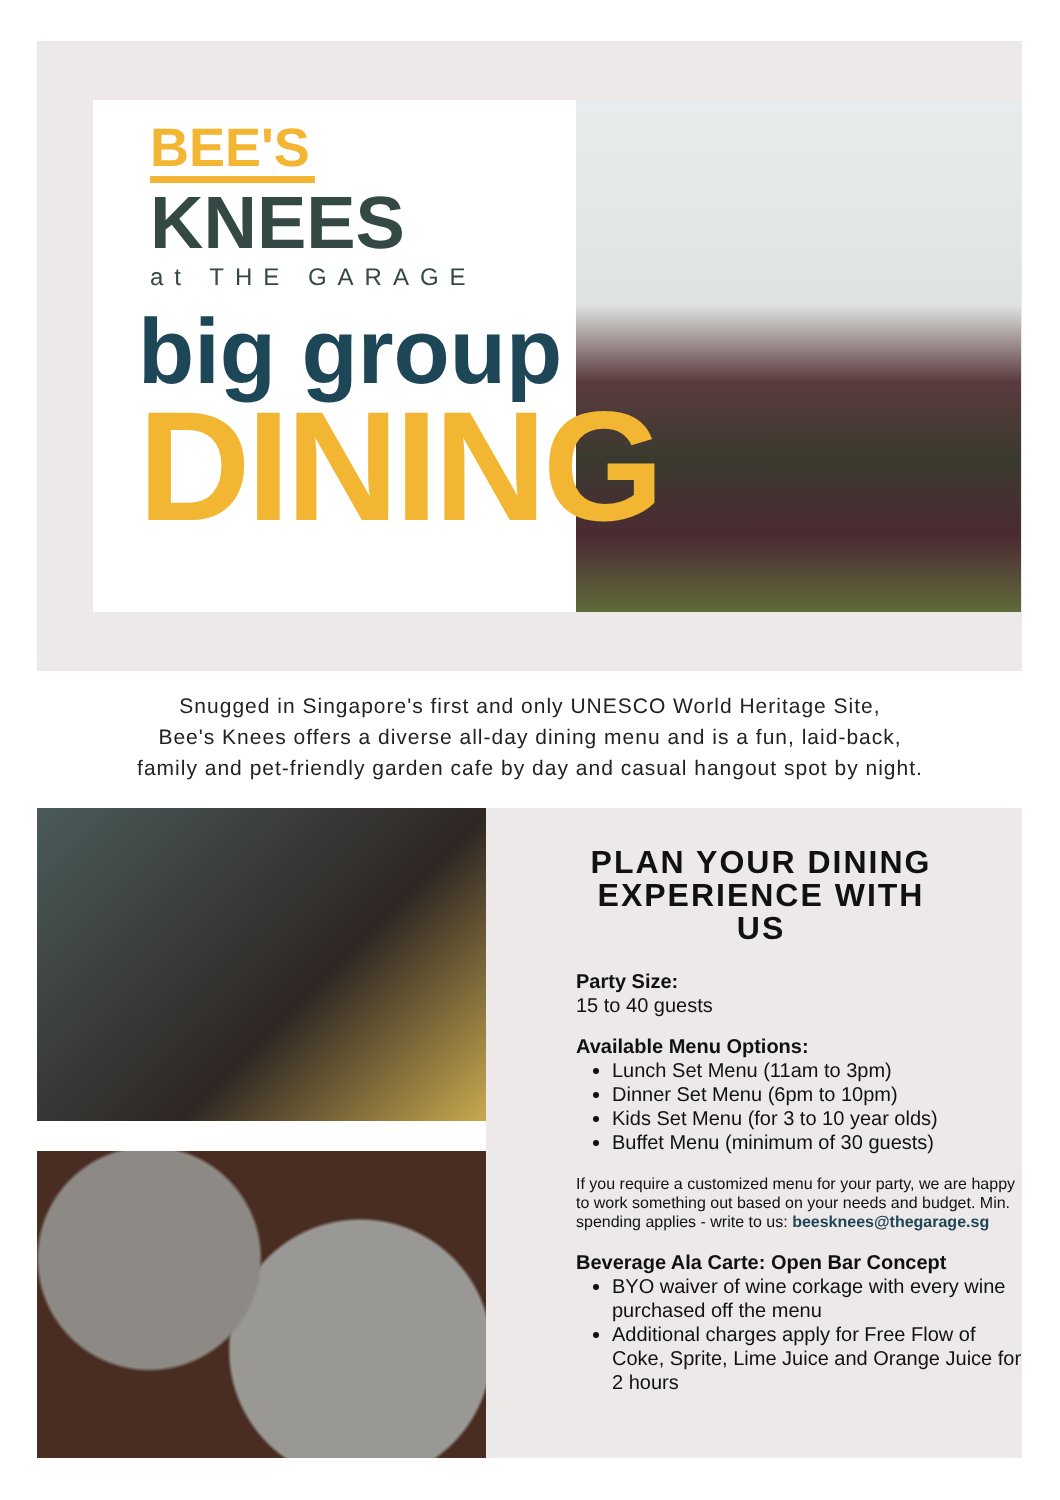BEE'S
KNEES
at THE GARAGE
big group
DINING
Snugged in Singapore's first and only UNESCO World Heritage Site,
Bee's Knees offers a diverse all-day dining menu and is a fun, laid-back,
family and pet-friendly garden cafe by day and casual hangout spot by night.
PLAN YOUR DINING EXPERIENCE WITH US
Party Size:
15 to 40 guests
Available Menu Options:
Lunch Set Menu (11am to 3pm)
Dinner Set Menu (6pm to 10pm)
Kids Set Menu (for 3 to 10 year olds)
Buffet Menu (minimum of 30 guests)
If you require a customized menu for your party, we are happy to work something out based on your needs and budget. Min. spending applies - write to us: beesknees@thegarage.sg
Beverage Ala Carte: Open Bar Concept
BYO waiver of wine corkage with every wine purchased off the menu
Additional charges apply for Free Flow of Coke, Sprite, Lime Juice and Orange Juice for 2 hours